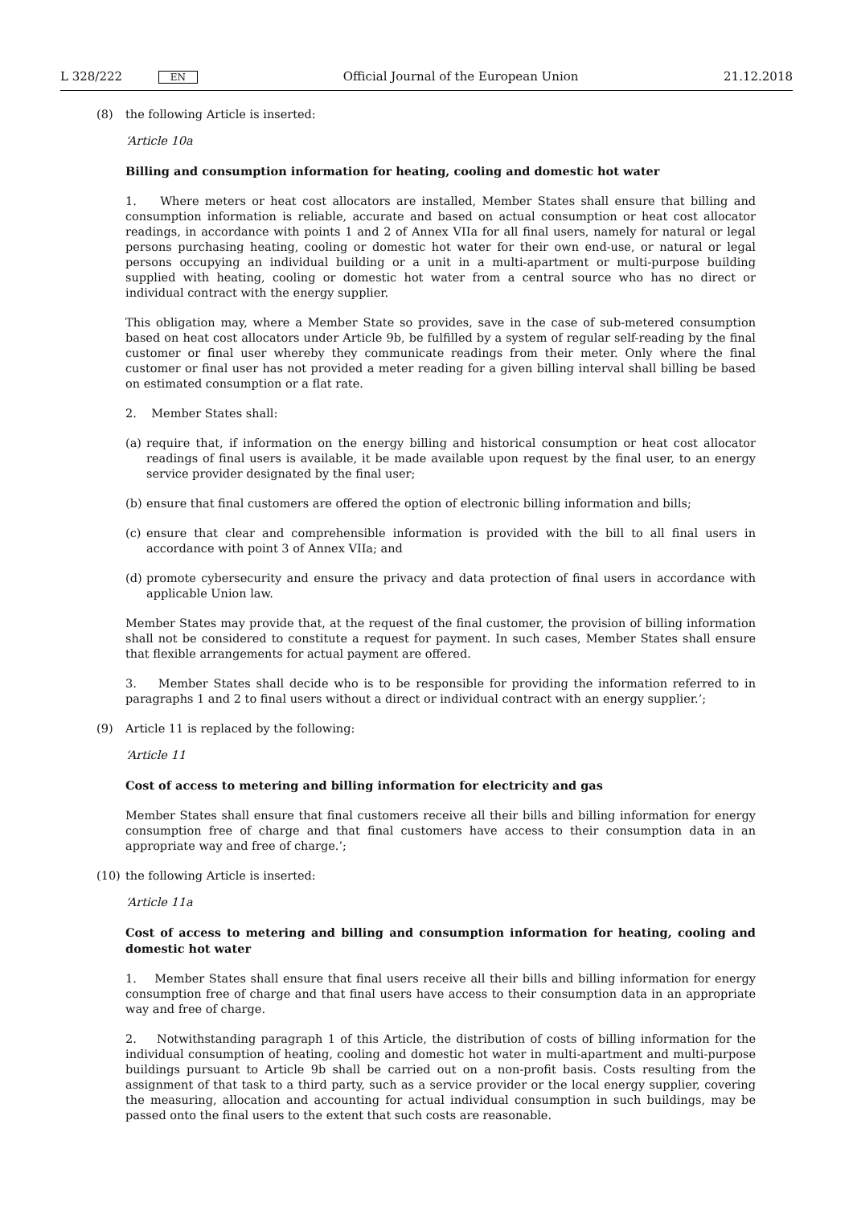L 328/222 EN Official Journal of the European Union 21.12.2018
(8) the following Article is inserted:
‘Article 10a
Billing and consumption information for heating, cooling and domestic hot water
1. Where meters or heat cost allocators are installed, Member States shall ensure that billing and consumption information is reliable, accurate and based on actual consumption or heat cost allocator readings, in accordance with points 1 and 2 of Annex VIIa for all final users, namely for natural or legal persons purchasing heating, cooling or domestic hot water for their own end-use, or natural or legal persons occupying an individual building or a unit in a multi-apartment or multi-purpose building supplied with heating, cooling or domestic hot water from a central source who has no direct or individual contract with the energy supplier.
This obligation may, where a Member State so provides, save in the case of sub-metered consumption based on heat cost allocators under Article 9b, be fulfilled by a system of regular self-reading by the final customer or final user whereby they communicate readings from their meter. Only where the final customer or final user has not provided a meter reading for a given billing interval shall billing be based on estimated consumption or a flat rate.
2. Member States shall:
(a) require that, if information on the energy billing and historical consumption or heat cost allocator readings of final users is available, it be made available upon request by the final user, to an energy service provider designated by the final user;
(b) ensure that final customers are offered the option of electronic billing information and bills;
(c) ensure that clear and comprehensible information is provided with the bill to all final users in accordance with point 3 of Annex VIIa; and
(d) promote cybersecurity and ensure the privacy and data protection of final users in accordance with applicable Union law.
Member States may provide that, at the request of the final customer, the provision of billing information shall not be considered to constitute a request for payment. In such cases, Member States shall ensure that flexible arrangements for actual payment are offered.
3. Member States shall decide who is to be responsible for providing the information referred to in paragraphs 1 and 2 to final users without a direct or individual contract with an energy supplier.’;
(9) Article 11 is replaced by the following:
‘Article 11
Cost of access to metering and billing information for electricity and gas
Member States shall ensure that final customers receive all their bills and billing information for energy consumption free of charge and that final customers have access to their consumption data in an appropriate way and free of charge.’;
(10) the following Article is inserted:
‘Article 11a
Cost of access to metering and billing and consumption information for heating, cooling and domestic hot water
1. Member States shall ensure that final users receive all their bills and billing information for energy consumption free of charge and that final users have access to their consumption data in an appropriate way and free of charge.
2. Notwithstanding paragraph 1 of this Article, the distribution of costs of billing information for the individual consumption of heating, cooling and domestic hot water in multi-apartment and multi-purpose buildings pursuant to Article 9b shall be carried out on a non-profit basis. Costs resulting from the assignment of that task to a third party, such as a service provider or the local energy supplier, covering the measuring, allocation and accounting for actual individual consumption in such buildings, may be passed onto the final users to the extent that such costs are reasonable.